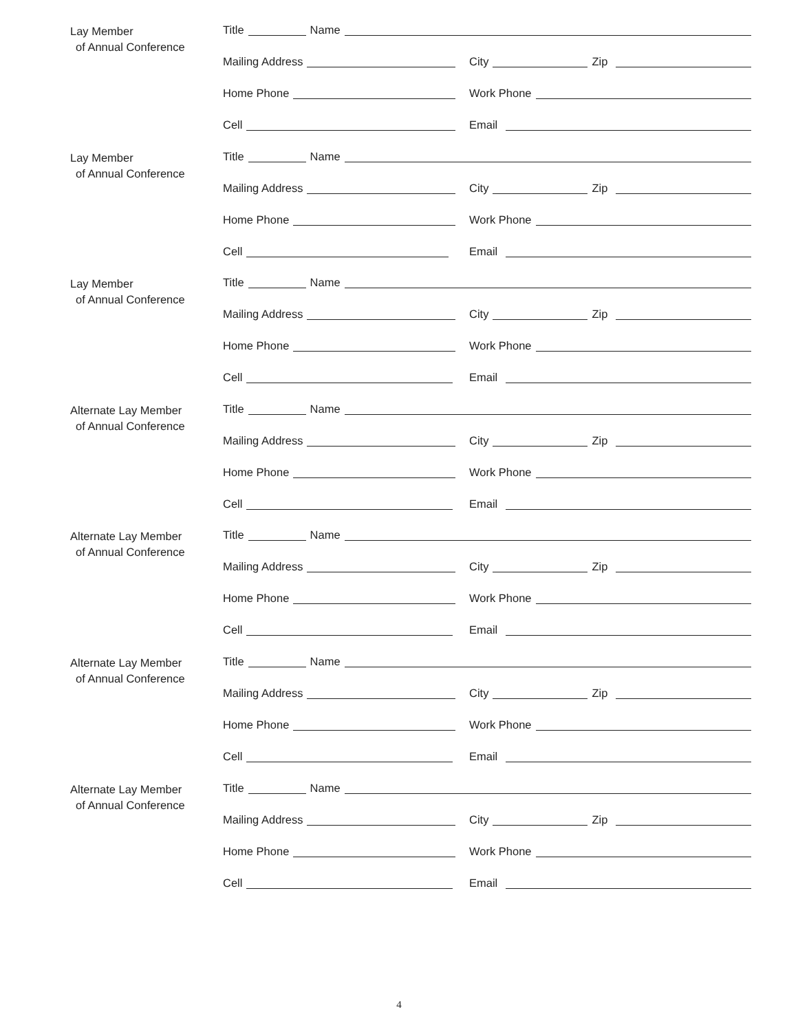Lay Member
of Annual Conference
Title Name
Mailing Address City Zip
Home Phone Work Phone
Cell Email
Lay Member
of Annual Conference
Title Name
Mailing Address City Zip
Home Phone Work Phone
Cell Email
Lay Member
of Annual Conference
Title Name
Mailing Address City Zip
Home Phone Work Phone
Cell Email
Alternate Lay Member
of Annual Conference
Title Name
Mailing Address City Zip
Home Phone Work Phone
Cell Email
Alternate Lay Member
of Annual Conference
Title Name
Mailing Address City Zip
Home Phone Work Phone
Cell Email
Alternate Lay Member
of Annual Conference
Title Name
Mailing Address City Zip
Home Phone Work Phone
Cell Email
Alternate Lay Member
of Annual Conference
Title Name
Mailing Address City Zip
Home Phone Work Phone
Cell Email
4